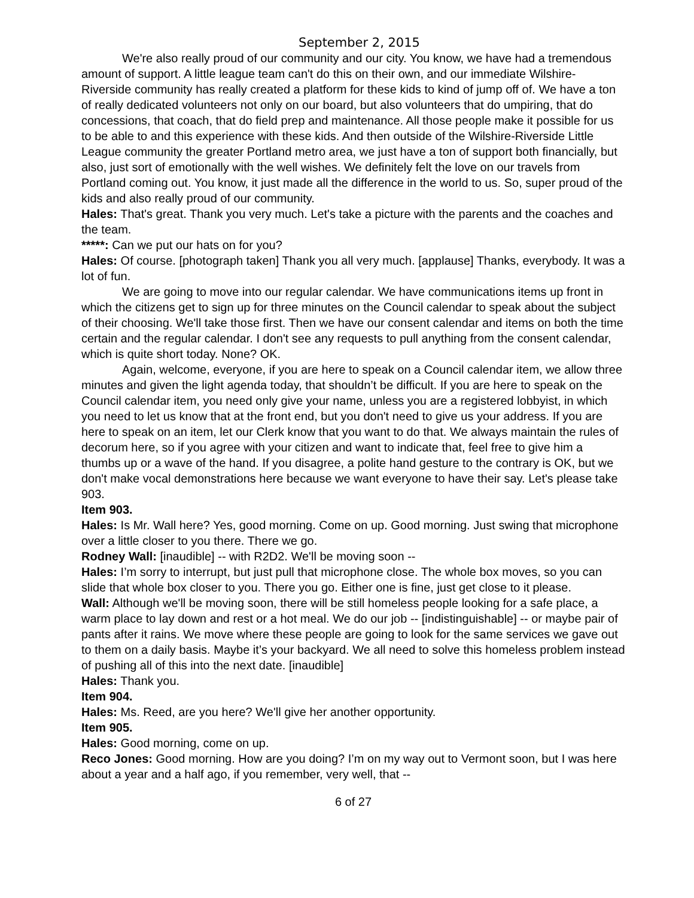September 2, 2015
We're also really proud of our community and our city. You know, we have had a tremendous amount of support. A little league team can't do this on their own, and our immediate Wilshire-Riverside community has really created a platform for these kids to kind of jump off of. We have a ton of really dedicated volunteers not only on our board, but also volunteers that do umpiring, that do concessions, that coach, that do field prep and maintenance. All those people make it possible for us to be able to and this experience with these kids. And then outside of the Wilshire-Riverside Little League community the greater Portland metro area, we just have a ton of support both financially, but also, just sort of emotionally with the well wishes. We definitely felt the love on our travels from Portland coming out. You know, it just made all the difference in the world to us. So, super proud of the kids and also really proud of our community.
Hales: That's great. Thank you very much. Let's take a picture with the parents and the coaches and the team.
*****: Can we put our hats on for you?
Hales: Of course. [photograph taken] Thank you all very much. [applause] Thanks, everybody. It was a lot of fun.
We are going to move into our regular calendar. We have communications items up front in which the citizens get to sign up for three minutes on the Council calendar to speak about the subject of their choosing. We'll take those first. Then we have our consent calendar and items on both the time certain and the regular calendar. I don't see any requests to pull anything from the consent calendar, which is quite short today. None? OK.
Again, welcome, everyone, if you are here to speak on a Council calendar item, we allow three minutes and given the light agenda today, that shouldn’t be difficult. If you are here to speak on the Council calendar item, you need only give your name, unless you are a registered lobbyist, in which you need to let us know that at the front end, but you don't need to give us your address. If you are here to speak on an item, let our Clerk know that you want to do that. We always maintain the rules of decorum here, so if you agree with your citizen and want to indicate that, feel free to give him a thumbs up or a wave of the hand. If you disagree, a polite hand gesture to the contrary is OK, but we don't make vocal demonstrations here because we want everyone to have their say. Let's please take 903.
Item 903.
Hales: Is Mr. Wall here? Yes, good morning. Come on up. Good morning. Just swing that microphone over a little closer to you there. There we go.
Rodney Wall: [inaudible] -- with R2D2. We'll be moving soon --
Hales: I’m sorry to interrupt, but just pull that microphone close. The whole box moves, so you can slide that whole box closer to you. There you go. Either one is fine, just get close to it please.
Wall: Although we'll be moving soon, there will be still homeless people looking for a safe place, a warm place to lay down and rest or a hot meal. We do our job -- [indistinguishable] -- or maybe pair of pants after it rains. We move where these people are going to look for the same services we gave out to them on a daily basis. Maybe it’s your backyard. We all need to solve this homeless problem instead of pushing all of this into the next date. [inaudible]
Hales: Thank you.
Item 904.
Hales: Ms. Reed, are you here? We'll give her another opportunity.
Item 905.
Hales: Good morning, come on up.
Reco Jones: Good morning. How are you doing? I’m on my way out to Vermont soon, but I was here about a year and a half ago, if you remember, very well, that --
6 of 27